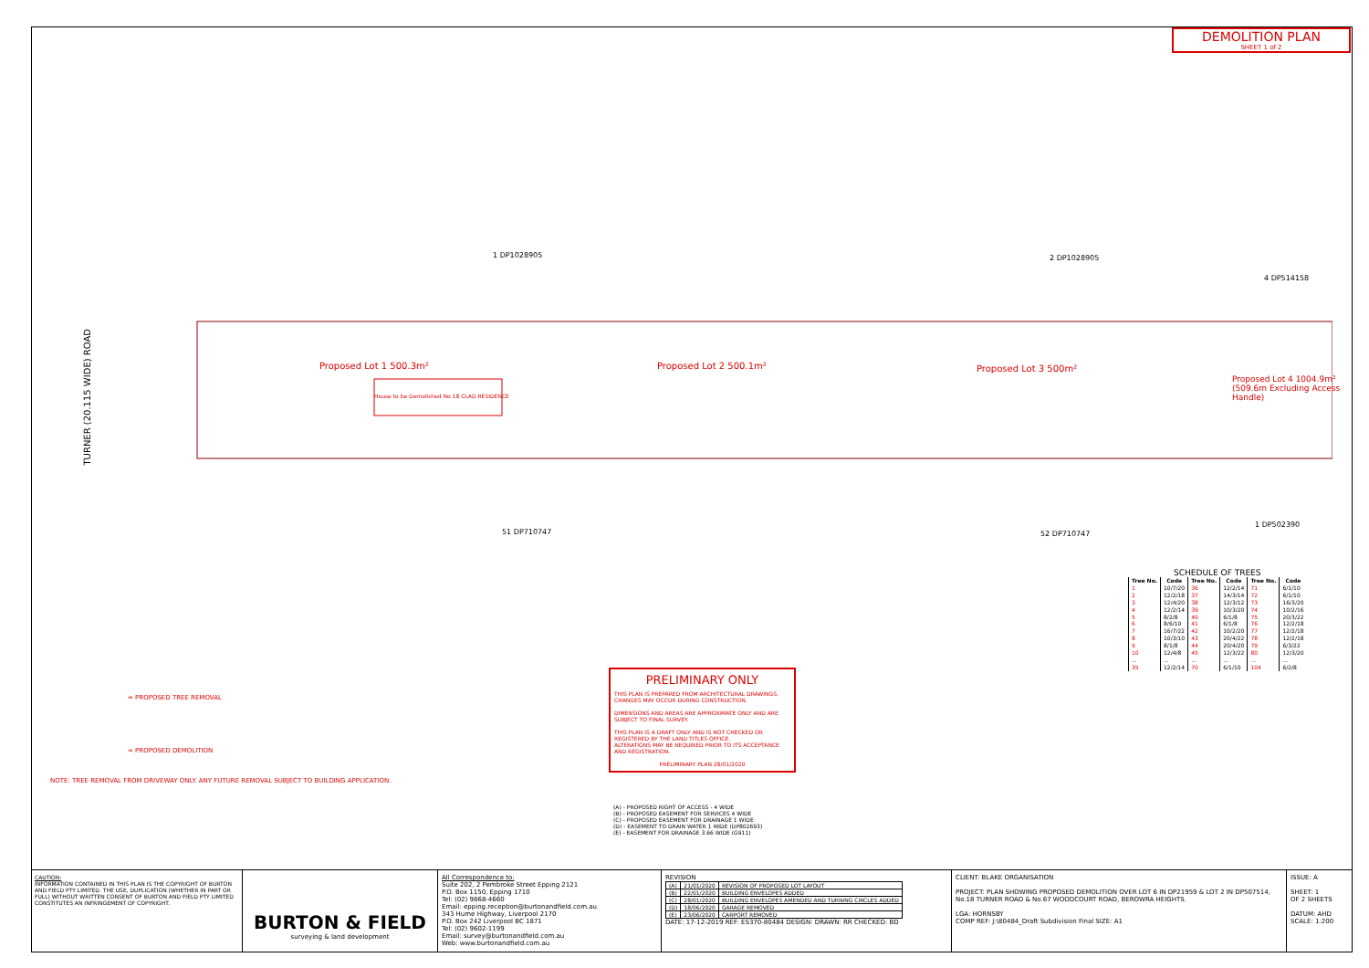DEMOLITION PLAN
SHEET 1 of 2
TURNER (20.115 WIDE) ROAD
Proposed Lot 1 500.3m² Proposed Lot 2 500.1m² Proposed Lot 3 500m²
Proposed Lot 4 1004.9m² (509.6m Excluding Access Handle)
House to be Demolished No 18 CLAD RESIDENCE
1 DP1028905 2 DP1028905
4 DP514158
51 DP710747 52 DP710747
1 DP502390
= PROPOSED TREE REMOVAL
= PROPOSED DEMOLITION
NOTE: TREE REMOVAL FROM DRIVEWAY ONLY. ANY FUTURE REMOVAL SUBJECT TO BUILDING APPLICATION.
PRELIMINARY ONLY
THIS PLAN IS PREPARED FROM ARCHITECTURAL DRAWINGS. CHANGES MAY OCCUR DURING CONSTRUCTION.
DIMENSIONS AND AREAS ARE APPROXIMATE ONLY AND ARE SUBJECT TO FINAL SURVEY.
THIS PLAN IS A DRAFT ONLY AND IS NOT CHECKED OR REGISTERED BY THE LAND TITLES OFFICE.
ALTERATIONS MAY BE REQUIRED PRIOR TO ITS ACCEPTANCE AND REGISTRATION.
PRELIMINARY PLAN 28/01/2020
(A) - PROPOSED RIGHT OF ACCESS - 4 WIDE
(B) - PROPOSED EASEMENT FOR SERVICES 4 WIDE
(C) - PROPOSED EASEMENT FOR DRAINAGE 1 WIDE
(D) - EASEMENT TO DRAIN WATER 1 WIDE (DP802693)
(E) - EASEMENT FOR DRAINAGE 3.66 WIDE (G911)
SCHEDULE OF TREES
| Tree No. | Code | Tree No. | Code | Tree No. | Code |
| --- | --- | --- | --- | --- | --- |
| 1 | 10/7/20 | 36 | 12/2/14 | 71 | 6/1/10 |
| 2 | 12/2/18 | 37 | 14/3/14 | 72 | 6/1/10 |
| 3 | 12/4/20 | 38 | 12/3/12 | 73 | 16/3/20 |
| 4 | 12/2/14 | 39 | 10/3/20 | 74 | 10/2/16 |
| 5 | 8/2/8 | 40 | 6/1/8 | 75 | 20/3/22 |
| 6 | 8/6/10 | 41 | 6/1/8 | 76 | 12/2/18 |
| 7 | 16/7/22 | 42 | 10/2/20 | 77 | 12/2/18 |
| 8 | 10/3/10 | 43 | 20/4/22 | 78 | 12/2/18 |
| 9 | 8/1/8 | 44 | 20/4/20 | 79 | 6/3/22 |
| 10 | 12/4/8 | 45 | 12/3/22 | 80 | 12/3/20 |
| ... | ... | ... | ... | ... | ... |
| 35 | 12/2/14 | 70 | 6/1/10 | 104 | 6/2/8 |
CAUTION:
INFORMATION CONTAINED IN THIS PLAN IS THE COPYRIGHT OF BURTON AND FIELD PTY LIMITED. THE USE, DUPLICATION (WHETHER IN PART OR FULL) WITHOUT WRITTEN CONSENT OF BURTON AND FIELD PTY LIMITED CONSTITUTES AN INFRINGEMENT OF COPYRIGHT.
BURTON & FIELD
surveying & land development
All Correspondence to:
Suite 202, 2 Pembroke Street Epping 2121
P.O. Box 1150, Epping 1710
Tel: (02) 9868-4660
Email: epping.reception@burtonandfield.com.au
343 Hume Highway, Liverpool 2170
P.O. Box 242 Liverpool BC 1871
Tel: (02) 9602-1199
Email: survey@burtonandfield.com.au
Web: www.burtonandfield.com.au
REVISION
| (A) | 21/01/2020 | REVISION OF PROPOSED LOT LAYOUT |
| (B) | 22/01/2020 | BUILDING ENVELOPES ADDED |
| (C) | 28/01/2020 | BUILDING ENVELOPES AMENDED AND TURNING CIRCLES ADDED |
| (D) | 18/06/2020 | GARAGE REMOVED |
| (E) | 23/06/2020 | CARPORT REMOVED |
DATE: 17-12-2019 REF: ES370-80484 DESIGN: DRAWN: RR CHECKED: BD
CLIENT: BLAKE ORGANISATION
PROJECT: PLAN SHOWING PROPOSED DEMOLITION OVER LOT 6 IN DP21959 & LOT 2 IN DP507514, No.18 TURNER ROAD & No.67 WOODCOURT ROAD, BEROWRA HEIGHTS.
LGA: HORNSBY
COMP REF: J:\80484_Draft Subdivision Final SIZE: A1
ISSUE: A
SHEET: 1
OF 2 SHEETS
DATUM: AHD
SCALE: 1:200